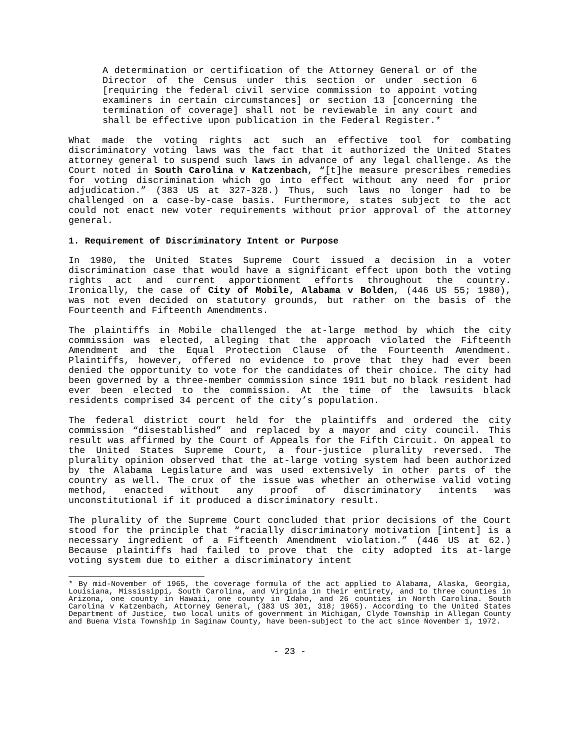A determination or certification of the Attorney General or of the Director of the Census under this section or under section 6 [requiring the federal civil service commission to appoint voting examiners in certain circumstances] or section 13 [concerning the termination of coverage] shall not be reviewable in any court and shall be effective upon publication in the Federal Register.*
What made the voting rights act such an effective tool for combating discriminatory voting laws was the fact that it authorized the United States attorney general to suspend such laws in advance of any legal challenge. As the Court noted in South Carolina v Katzenbach, “[t]he measure prescribes remedies for voting discrimination which go into effect without any need for prior adjudication.” (383 US at 327-328.) Thus, such laws no longer had to be challenged on a case-by-case basis. Furthermore, states subject to the act could not enact new voter requirements without prior approval of the attorney general.
1. Requirement of Discriminatory Intent or Purpose
In 1980, the United States Supreme Court issued a decision in a voter discrimination case that would have a significant effect upon both the voting rights act and current apportionment efforts throughout the country. Ironically, the case of City of Mobile, Alabama v Bolden, (446 US 55; 1980), was not even decided on statutory grounds, but rather on the basis of the Fourteenth and Fifteenth Amendments.
The plaintiffs in Mobile challenged the at-large method by which the city commission was elected, alleging that the approach violated the Fifteenth Amendment and the Equal Protection Clause of the Fourteenth Amendment. Plaintiffs, however, offered no evidence to prove that they had ever been denied the opportunity to vote for the candidates of their choice. The city had been governed by a three-member commission since 1911 but no black resident had ever been elected to the commission. At the time of the lawsuits black residents comprised 34 percent of the city’s population.
The federal district court held for the plaintiffs and ordered the city commission “disestablished” and replaced by a mayor and city council. This result was affirmed by the Court of Appeals for the Fifth Circuit. On appeal to the United States Supreme Court, a four-justice plurality reversed. The plurality opinion observed that the at-large voting system had been authorized by the Alabama Legislature and was used extensively in other parts of the country as well. The crux of the issue was whether an otherwise valid voting method, enacted without any proof of discriminatory intents was unconstitutional if it produced a discriminatory result.
The plurality of the Supreme Court concluded that prior decisions of the Court stood for the principle that “racially discriminatory motivation [intent] is a necessary ingredient of a Fifteenth Amendment violation.” (446 US at 62.) Because plaintiffs had failed to prove that the city adopted its at-large voting system due to either a discriminatory intent
* By mid-November of 1965, the coverage formula of the act applied to Alabama, Alaska, Georgia, Louisiana, Mississippi, South Carolina, and Virginia in their entirety, and to three counties in Arizona, one county in Hawaii, one county in Idaho, and 26 counties in North Carolina. South Carolina v Katzenbach, Attorney General, (383 US 301, 318; 1965). According to the United States Department of Justice, two local units of government in Michigan, Clyde Township in Allegan County and Buena Vista Township in Saginaw County, have been-subject to the act since November 1, 1972.
- 23 -